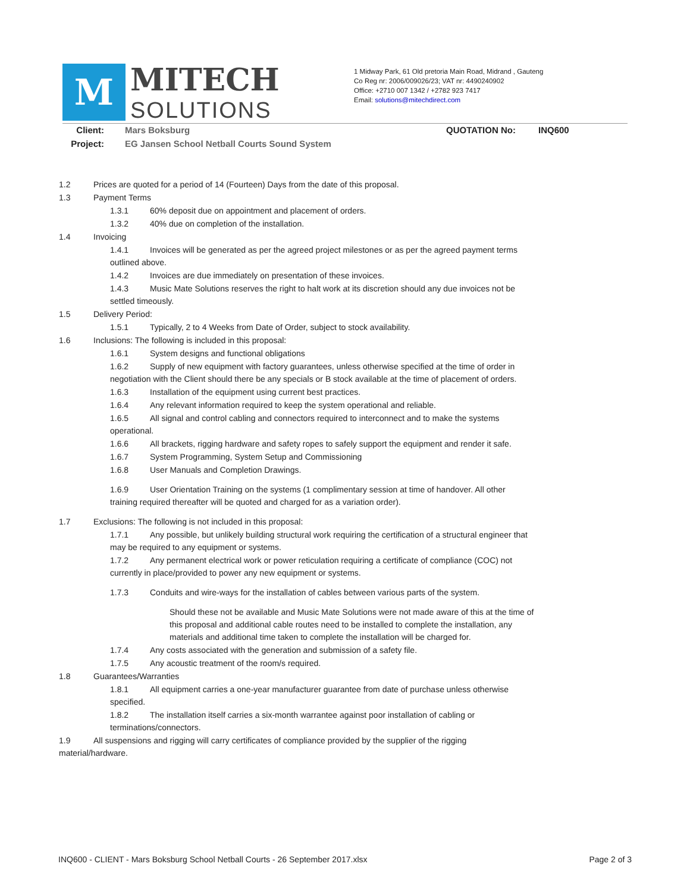M
MITECH
SOLUTIONS
1 Midway Park, 61 Old pretoria Main Road, Midrand , Gauteng
Co Reg nr: 2006/009026/23; VAT nr: 4490240902
Office: +2710 007 1342 / +2782 923 7417
Email: solutions@mitechdirect.com
Client: Mars Boksburg QUOTATION No: INQ600
Project: EG Jansen School Netball Courts Sound System
1.2 Prices are quoted for a period of 14 (Fourteen) Days from the date of this proposal.
1.3 Payment Terms
1.3.1 60% deposit due on appointment and placement of orders.
1.3.2 40% due on completion of the installation.
1.4 Invoicing
1.4.1 Invoices will be generated as per the agreed project milestones or as per the agreed payment terms outlined above.
1.4.2 Invoices are due immediately on presentation of these invoices.
1.4.3 Music Mate Solutions reserves the right to halt work at its discretion should any due invoices not be settled timeously.
1.5 Delivery Period:
1.5.1 Typically, 2 to 4 Weeks from Date of Order, subject to stock availability.
1.6 Inclusions: The following is included in this proposal:
1.6.1 System designs and functional obligations
1.6.2 Supply of new equipment with factory guarantees, unless otherwise specified at the time of order in negotiation with the Client should there be any specials or B stock available at the time of placement of orders.
1.6.3 Installation of the equipment using current best practices.
1.6.4 Any relevant information required to keep the system operational and reliable.
1.6.5 All signal and control cabling and connectors required to interconnect and to make the systems operational.
1.6.6 All brackets, rigging hardware and safety ropes to safely support the equipment and render it safe.
1.6.7 System Programming, System Setup and Commissioning
1.6.8 User Manuals and Completion Drawings.
1.6.9 User Orientation Training on the systems (1 complimentary session at time of handover. All other training required thereafter will be quoted and charged for as a variation order).
1.7 Exclusions: The following is not included in this proposal:
1.7.1 Any possible, but unlikely building structural work requiring the certification of a structural engineer that may be required to any equipment or systems.
1.7.2 Any permanent electrical work or power reticulation requiring a certificate of compliance (COC) not currently in place/provided to power any new equipment or systems.
1.7.3 Conduits and wire-ways for the installation of cables between various parts of the system.
Should these not be available and Music Mate Solutions were not made aware of this at the time of this proposal and additional cable routes need to be installed to complete the installation, any materials and additional time taken to complete the installation will be charged for.
1.7.4 Any costs associated with the generation and submission of a safety file.
1.7.5 Any acoustic treatment of the room/s required.
1.8 Guarantees/Warranties
1.8.1 All equipment carries a one-year manufacturer guarantee from date of purchase unless otherwise specified.
1.8.2 The installation itself carries a six-month warrantee against poor installation of cabling or terminations/connectors.
1.9 All suspensions and rigging will carry certificates of compliance provided by the supplier of the rigging material/hardware.
INQ600 - CLIENT - Mars Boksburg School Netball Courts - 26 September 2017.xlsx Page 2 of 3